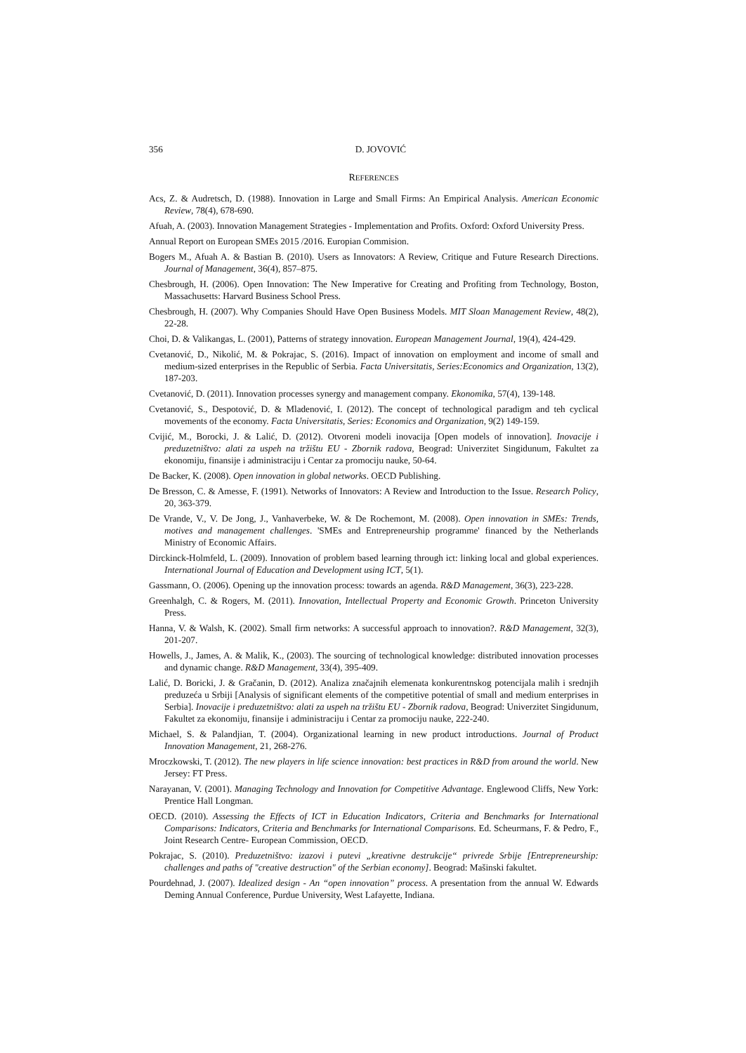356
D. JOVOVIĆ
REFERENCES
Acs, Z. & Audretsch, D. (1988). Innovation in Large and Small Firms: An Empirical Analysis. American Economic Review, 78(4), 678-690.
Afuah, A. (2003). Innovation Management Strategies - Implementation and Profits. Oxford: Oxford University Press.
Annual Report on European SMEs 2015 /2016. Europian Commision.
Bogers M., Afuah A. & Bastian B. (2010). Users as Innovators: A Review, Critique and Future Research Directions. Journal of Management, 36(4), 857–875.
Chesbrough, H. (2006). Open Innovation: The New Imperative for Creating and Profiting from Technology, Boston, Massachusetts: Harvard Business School Press.
Chesbrough, H. (2007). Why Companies Should Have Open Business Models. MIT Sloan Management Review, 48(2), 22-28.
Choi, D. & Valikangas, L. (2001), Patterns of strategy innovation. European Management Journal, 19(4), 424-429.
Cvetanović, D., Nikolić, M. & Pokrajac, S. (2016). Impact of innovation on employment and income of small and medium-sized enterprises in the Republic of Serbia. Facta Universitatis, Series:Economics and Organization, 13(2), 187-203.
Cvetanović, D. (2011). Innovation processes synergy and management company. Ekonomika, 57(4), 139-148.
Cvetanović, S., Despotović, D. & Mladenović, I. (2012). The concept of technological paradigm and teh cyclical movements of the economy. Facta Universitatis, Series: Economics and Organization, 9(2) 149-159.
Cvijić, M., Borocki, J. & Lalić, D. (2012). Otvoreni modeli inovacija [Open models of innovation]. Inovacije i preduzetništvo: alati za uspeh na tržištu EU - Zbornik radova, Beograd: Univerzitet Singidunum, Fakultet za ekonomiju, finansije i administraciju i Centar za promociju nauke, 50-64.
De Backer, K. (2008). Open innovation in global networks. OECD Publishing.
De Bresson, C. & Amesse, F. (1991). Networks of Innovators: A Review and Introduction to the Issue. Research Policy, 20, 363-379.
De Vrande, V., V. De Jong, J., Vanhaverbeke, W. & De Rochemont, M. (2008). Open innovation in SMEs: Trends, motives and management challenges. 'SMEs and Entrepreneurship programme' financed by the Netherlands Ministry of Economic Affairs.
Dirckinck-Holmfeld, L. (2009). Innovation of problem based learning through ict: linking local and global experiences. International Journal of Education and Development using ICT, 5(1).
Gassmann, O. (2006). Opening up the innovation process: towards an agenda. R&D Management, 36(3), 223-228.
Greenhalgh, C. & Rogers, M. (2011). Innovation, Intellectual Property and Economic Growth. Princeton University Press.
Hanna, V. & Walsh, K. (2002). Small firm networks: A successful approach to innovation?. R&D Management, 32(3), 201-207.
Howells, J., James, A. & Malik, K., (2003). The sourcing of technological knowledge: distributed innovation processes and dynamic change. R&D Management, 33(4), 395-409.
Lalić, D. Boricki, J. & Gračanin, D. (2012). Analiza značajnih elemenata konkurentnskog potencijala malih i srednjih preduzeća u Srbiji [Analysis of significant elements of the competitive potential of small and medium enterprises in Serbia]. Inovacije i preduzetništvo: alati za uspeh na tržištu EU - Zbornik radova, Beograd: Univerzitet Singidunum, Fakultet za ekonomiju, finansije i administraciju i Centar za promociju nauke, 222-240.
Michael, S. & Palandjian, T. (2004). Organizational learning in new product introductions. Journal of Product Innovation Management, 21, 268-276.
Mroczkowski, T. (2012). The new players in life science innovation: best practices in R&D from around the world. New Jersey: FT Press.
Narayanan, V. (2001). Managing Technology and Innovation for Competitive Advantage. Englewood Cliffs, New York: Prentice Hall Longman.
OECD. (2010). Assessing the Effects of ICT in Education Indicators, Criteria and Benchmarks for International Comparisons: Indicators, Criteria and Benchmarks for International Comparisons. Ed. Scheurmans, F. & Pedro, F., Joint Research Centre- European Commission, OECD.
Pokrajac, S. (2010). Preduzetništvo: izazovi i putevi „kreativne destrukcije“ privrede Srbije [Entrepreneurship: challenges and paths of "creative destruction" of the Serbian economy]. Beograd: Mašinski fakultet.
Pourdehnad, J. (2007). Idealized design - An “open innovation” process. A presentation from the annual W. Edwards Deming Annual Conference, Purdue University, West Lafayette, Indiana.